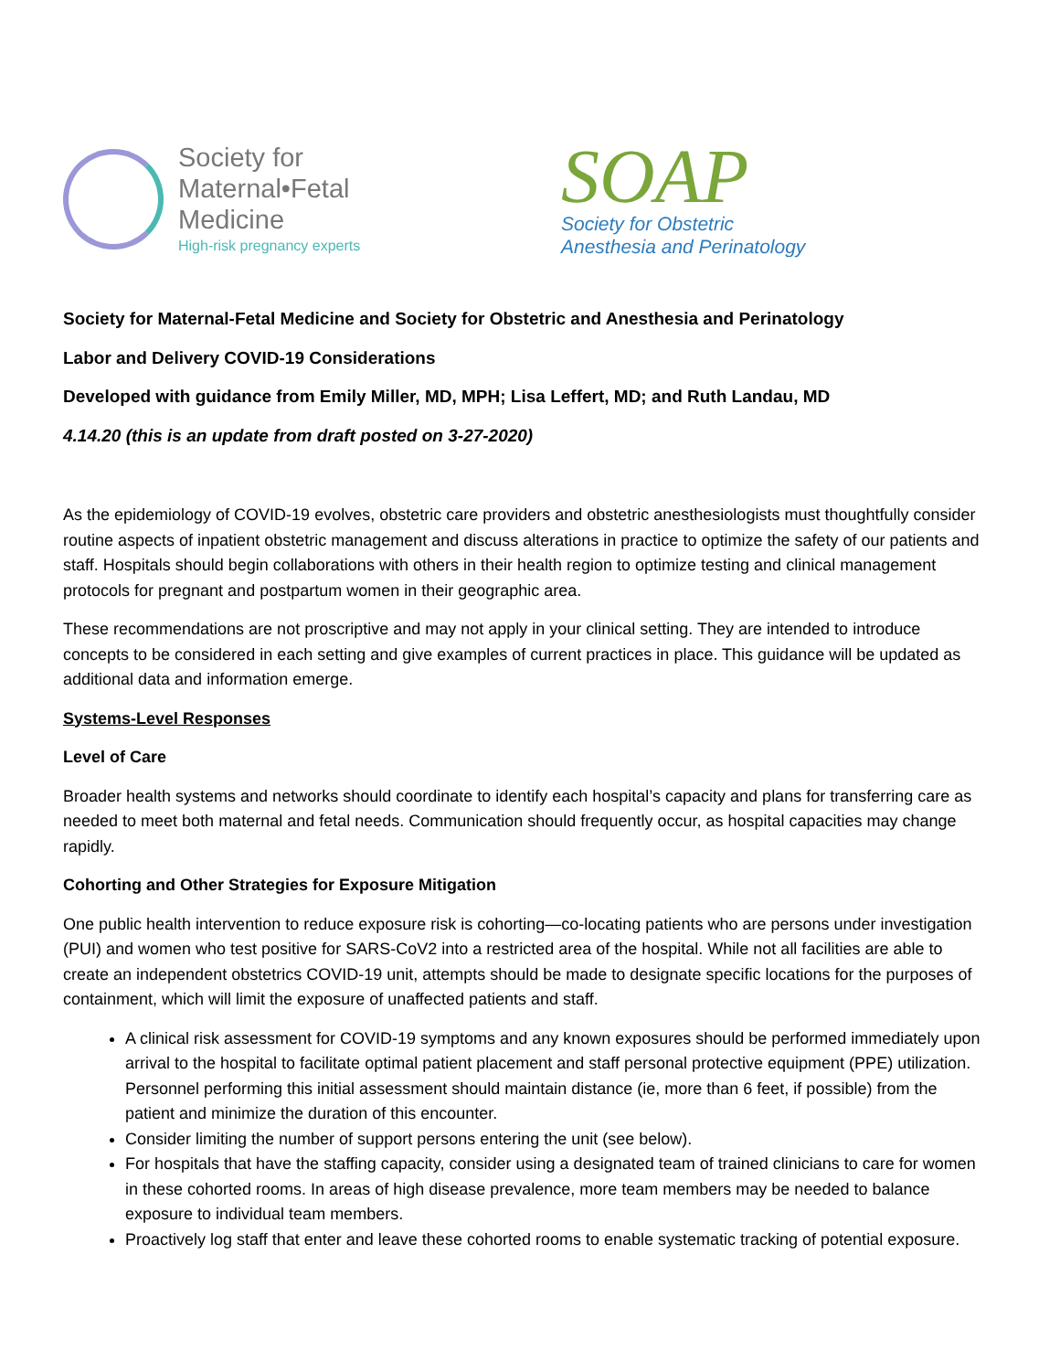Society for
Maternal•Fetal
Medicine
High-risk pregnancy experts
SOAP
Society for Obstetric
Anesthesia and Perinatology
Society for Maternal-Fetal Medicine and Society for Obstetric and Anesthesia and Perinatology
Labor and Delivery COVID-19 Considerations
Developed with guidance from Emily Miller, MD, MPH; Lisa Leffert, MD; and Ruth Landau, MD
4.14.20 (this is an update from draft posted on 3-27-2020)
As the epidemiology of COVID-19 evolves, obstetric care providers and obstetric anesthesiologists must thoughtfully consider routine aspects of inpatient obstetric management and discuss alterations in practice to optimize the safety of our patients and staff. Hospitals should begin collaborations with others in their health region to optimize testing and clinical management protocols for pregnant and postpartum women in their geographic area.
These recommendations are not proscriptive and may not apply in your clinical setting. They are intended to introduce concepts to be considered in each setting and give examples of current practices in place. This guidance will be updated as additional data and information emerge.
Systems-Level Responses
Level of Care
Broader health systems and networks should coordinate to identify each hospital’s capacity and plans for transferring care as needed to meet both maternal and fetal needs. Communication should frequently occur, as hospital capacities may change rapidly.
Cohorting and Other Strategies for Exposure Mitigation
One public health intervention to reduce exposure risk is cohorting—co-locating patients who are persons under investigation (PUI) and women who test positive for SARS-CoV2 into a restricted area of the hospital. While not all facilities are able to create an independent obstetrics COVID-19 unit, attempts should be made to designate specific locations for the purposes of containment, which will limit the exposure of unaffected patients and staff.
A clinical risk assessment for COVID-19 symptoms and any known exposures should be performed immediately upon arrival to the hospital to facilitate optimal patient placement and staff personal protective equipment (PPE) utilization. Personnel performing this initial assessment should maintain distance (ie, more than 6 feet, if possible) from the patient and minimize the duration of this encounter.
Consider limiting the number of support persons entering the unit (see below).
For hospitals that have the staffing capacity, consider using a designated team of trained clinicians to care for women in these cohorted rooms. In areas of high disease prevalence, more team members may be needed to balance exposure to individual team members.
Proactively log staff that enter and leave these cohorted rooms to enable systematic tracking of potential exposure.